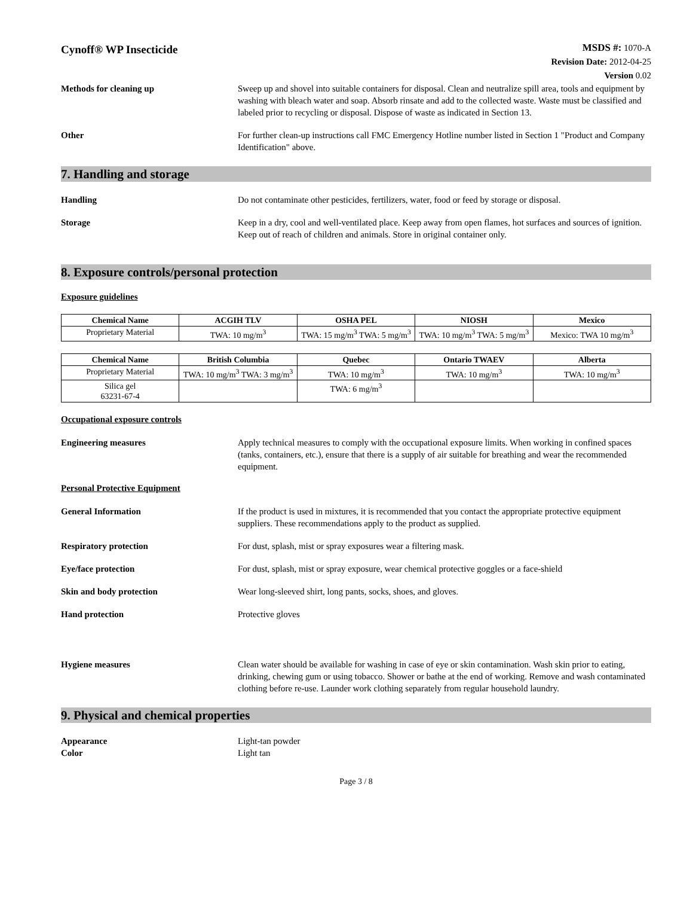Cynoff® WP Insecticide
MSDS #: 1070-A
Revision Date: 2012-04-25
Version 0.02
Methods for cleaning up Sweep up and shovel into suitable containers for disposal. Clean and neutralize spill area, tools and equipment by washing with bleach water and soap. Absorb rinsate and add to the collected waste. Waste must be classified and labeled prior to recycling or disposal. Dispose of waste as indicated in Section 13.
Other For further clean-up instructions call FMC Emergency Hotline number listed in Section 1 "Product and Company Identification" above.
7. Handling and storage
Handling Do not contaminate other pesticides, fertilizers, water, food or feed by storage or disposal.
Storage Keep in a dry, cool and well-ventilated place. Keep away from open flames, hot surfaces and sources of ignition. Keep out of reach of children and animals. Store in original container only.
8. Exposure controls/personal protection
Exposure guidelines
| Chemical Name | ACGIH TLV | OSHA PEL | NIOSH | Mexico |
| --- | --- | --- | --- | --- |
| Proprietary Material | TWA: 10 mg/m<sup>3</sup> | TWA: 15 mg/m<sup>3</sup> TWA: 5 mg/m<sup>3</sup> | TWA: 10 mg/m<sup>3</sup> TWA: 5 mg/m<sup>3</sup> | Mexico: TWA 10 mg/m<sup>3</sup> |
| Chemical Name | British Columbia | Quebec | Ontario TWAEV | Alberta |
| --- | --- | --- | --- | --- |
| Proprietary Material | TWA: 10 mg/m<sup>3</sup> TWA: 3 mg/m<sup>3</sup> | TWA: 10 mg/m<sup>3</sup> | TWA: 10 mg/m<sup>3</sup> | TWA: 10 mg/m<sup>3</sup> |
| Silica gel 63231-67-4 | | TWA: 6 mg/m<sup>3</sup> | | |
Occupational exposure controls
Engineering measures Apply technical measures to comply with the occupational exposure limits. When working in confined spaces (tanks, containers, etc.), ensure that there is a supply of air suitable for breathing and wear the recommended equipment.
Personal Protective Equipment
General Information If the product is used in mixtures, it is recommended that you contact the appropriate protective equipment suppliers. These recommendations apply to the product as supplied.
Respiratory protection For dust, splash, mist or spray exposures wear a filtering mask.
Eye/face protection For dust, splash, mist or spray exposure, wear chemical protective goggles or a face-shield
Skin and body protection Wear long-sleeved shirt, long pants, socks, shoes, and gloves.
Hand protection Protective gloves
Hygiene measures Clean water should be available for washing in case of eye or skin contamination. Wash skin prior to eating, drinking, chewing gum or using tobacco. Shower or bathe at the end of working. Remove and wash contaminated clothing before re-use. Launder work clothing separately from regular household laundry.
9. Physical and chemical properties
Appearance Light-tan powder
Color Light tan
Page 3 / 8